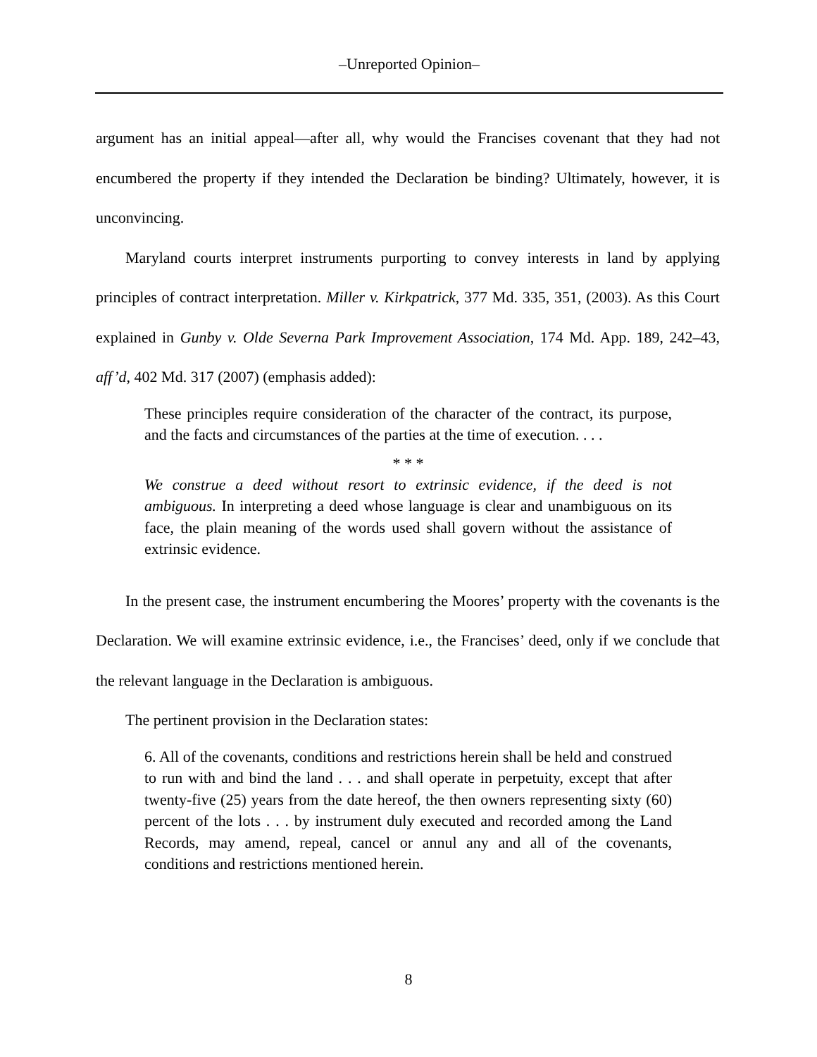–Unreported Opinion–
argument has an initial appeal—after all, why would the Francises covenant that they had not encumbered the property if they intended the Declaration be binding? Ultimately, however, it is unconvincing.
Maryland courts interpret instruments purporting to convey interests in land by applying principles of contract interpretation. Miller v. Kirkpatrick, 377 Md. 335, 351, (2003). As this Court explained in Gunby v. Olde Severna Park Improvement Association, 174 Md. App. 189, 242–43, aff’d, 402 Md. 317 (2007) (emphasis added):
These principles require consideration of the character of the contract, its purpose, and the facts and circumstances of the parties at the time of execution. . . .
* * *
We construe a deed without resort to extrinsic evidence, if the deed is not ambiguous. In interpreting a deed whose language is clear and unambiguous on its face, the plain meaning of the words used shall govern without the assistance of extrinsic evidence.
In the present case, the instrument encumbering the Moores’ property with the covenants is the Declaration. We will examine extrinsic evidence, i.e., the Francises’ deed, only if we conclude that the relevant language in the Declaration is ambiguous.
The pertinent provision in the Declaration states:
6. All of the covenants, conditions and restrictions herein shall be held and construed to run with and bind the land . . . and shall operate in perpetuity, except that after twenty-five (25) years from the date hereof, the then owners representing sixty (60) percent of the lots . . . by instrument duly executed and recorded among the Land Records, may amend, repeal, cancel or annul any and all of the covenants, conditions and restrictions mentioned herein.
8